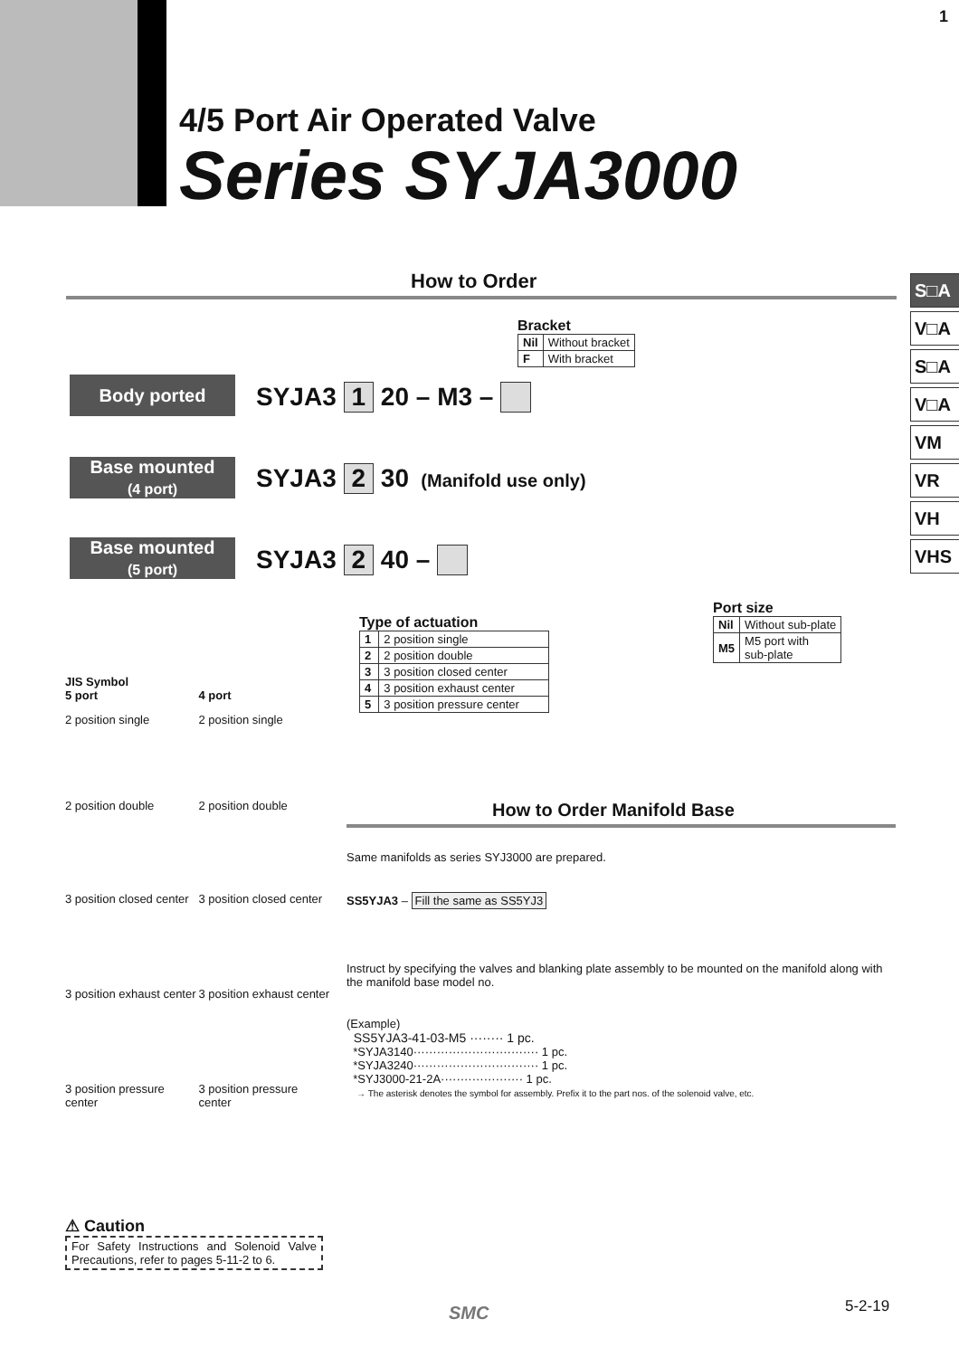1
4/5 Port Air Operated Valve
Series SYJA3000
S□A
V□A
S□A
V□A
VM
VR
VH
VHS
How to Order
Bracket
| Nil | Without bracket |
| F | With bracket |
Body ported SYJA3 1 20 – M3 –
Base mounted
(4 port)
SYJA3 2 30 (Manifold use only)
Base mounted
(5 port)
SYJA3 2 40 –
Port size
| Nil | Without sub-plate |
| M5 | M5 port with sub-plate |
Type of actuation
| 1 | 2 position single |
| 2 | 2 position double |
| 3 | 3 position closed center |
| 4 | 3 position exhaust center |
| 5 | 3 position pressure center |
JIS Symbol
| 5 port | 4 port |
| 2 position single | 2 position single |
| 2 position double | 2 position double |
| 3 position closed center | 3 position closed center |
| 3 position exhaust center | 3 position exhaust center |
| 3 position pressure center | 3 position pressure center |
⚠ Caution
For Safety Instructions and Solenoid Valve Precautions, refer to pages 5-11-2 to 6.
How to Order Manifold Base
Same manifolds as series SYJ3000 are prepared.
SS5YJA3 – Fill the same as SS5YJ3
Instruct by specifying the valves and blanking plate assembly to be mounted on the manifold along with the manifold base model no.
(Example)
SS5YJA3-41-03-M5 ········ 1 pc.
*SYJA3140································ 1 pc.
*SYJA3240································ 1 pc.
*SYJ3000-21-2A····················· 1 pc.
→ The asterisk denotes the symbol for assembly. Prefix it to the part nos. of the solenoid valve, etc.
SMC 5-2-19